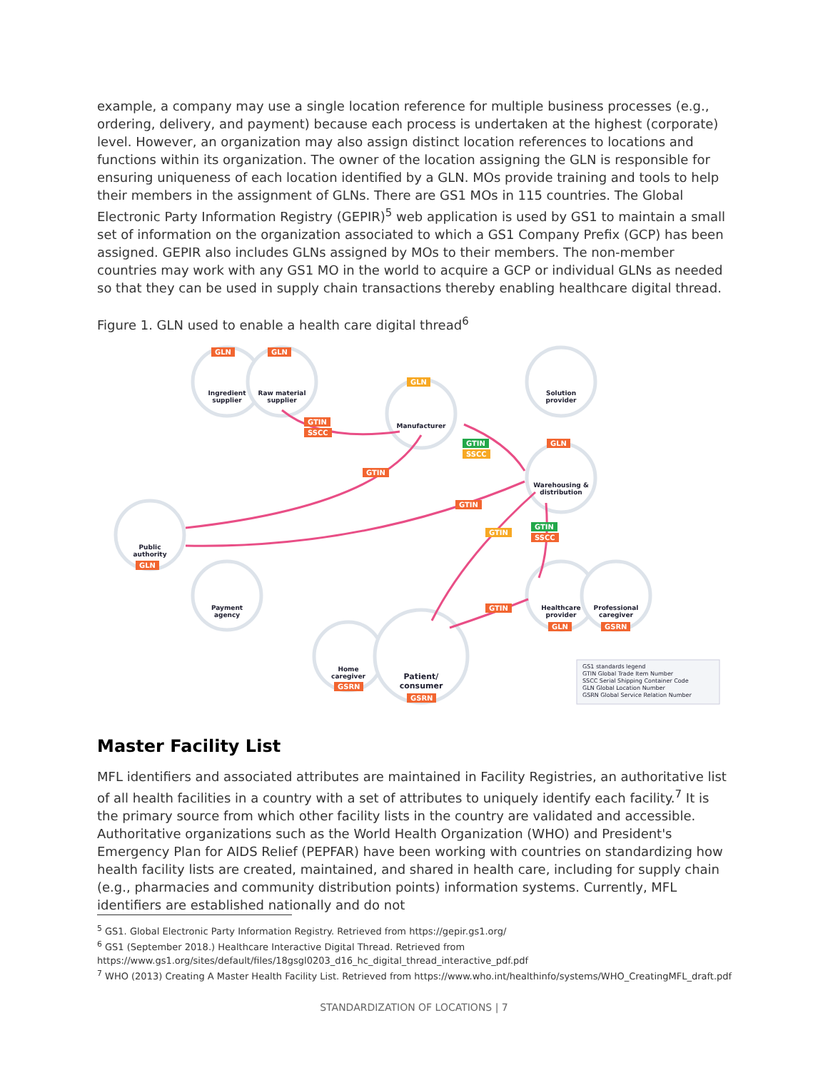example, a company may use a single location reference for multiple business processes (e.g., ordering, delivery, and payment) because each process is undertaken at the highest (corporate) level. However, an organization may also assign distinct location references to locations and functions within its organization. The owner of the location assigning the GLN is responsible for ensuring uniqueness of each location identified by a GLN. MOs provide training and tools to help their members in the assignment of GLNs. There are GS1 MOs in 115 countries. The Global Electronic Party Information Registry (GEPIR)<sup>5</sup> web application is used by GS1 to maintain a small set of information on the organization associated to which a GS1 Company Prefix (GCP) has been assigned. GEPIR also includes GLNs assigned by MOs to their members. The non-member countries may work with any GS1 MO in the world to acquire a GCP or individual GLNs as needed so that they can be used in supply chain transactions thereby enabling healthcare digital thread.
Figure 1. GLN used to enable a health care digital thread<sup>6</sup>
GLN GLN
GLN
GTIN
SSCC
GTIN
SSCC
GLN
GTIN
GTIN
GTIN
GTIN
SSCC
GLN
GTIN
GLN GSRN
GSRN
GSRN
Ingredient supplier
Raw material supplier
Manufacturer
Solution provider
Warehousing & distribution
Public authority
Payment agency
Healthcare provider
Professional caregiver
Home caregiver
Patient/ consumer
GS1 standards legend
GTIN Global Trade Item Number
SSCC Serial Shipping Container Code
GLN Global Location Number
GSRN Global Service Relation Number
Master Facility List
MFL identifiers and associated attributes are maintained in Facility Registries, an authoritative list of all health facilities in a country with a set of attributes to uniquely identify each facility.<sup>7</sup> It is the primary source from which other facility lists in the country are validated and accessible. Authoritative organizations such as the World Health Organization (WHO) and President's Emergency Plan for AIDS Relief (PEPFAR) have been working with countries on standardizing how health facility lists are created, maintained, and shared in health care, including for supply chain (e.g., pharmacies and community distribution points) information systems. Currently, MFL identifiers are established nationally and do not
<sup>5</sup> GS1. Global Electronic Party Information Registry. Retrieved from https://gepir.gs1.org/
<sup>6</sup> GS1 (September 2018.) Healthcare Interactive Digital Thread. Retrieved from https://www.gs1.org/sites/default/files/18gsgl0203_d16_hc_digital_thread_interactive_pdf.pdf
<sup>7</sup> WHO (2013) Creating A Master Health Facility List. Retrieved from https://www.who.int/healthinfo/systems/WHO_CreatingMFL_draft.pdf
STANDARDIZATION OF LOCATIONS | 7